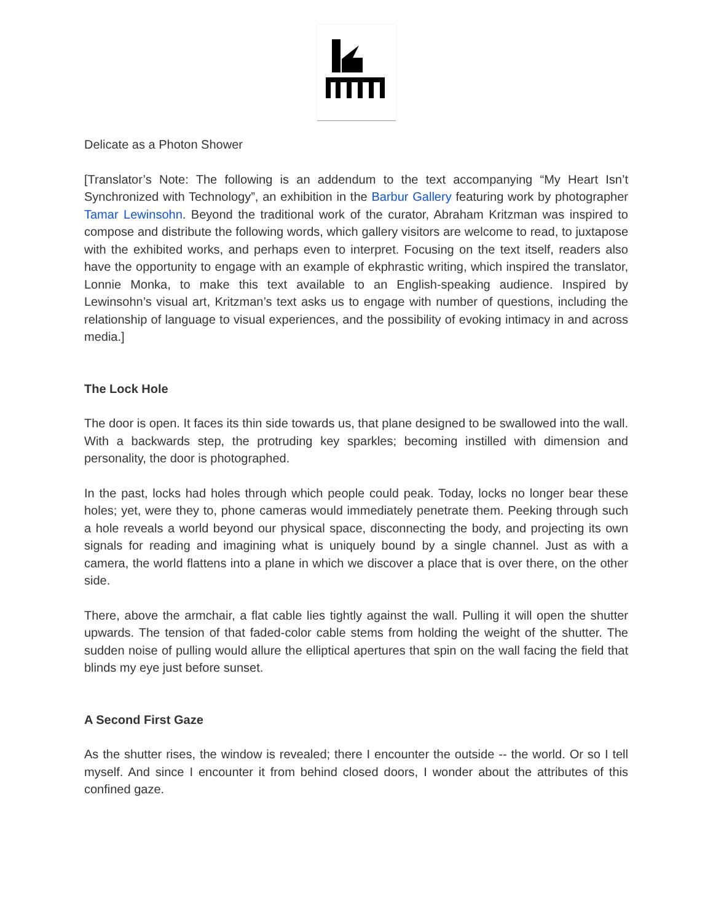Delicate as a Photon Shower
[Translator’s Note: The following is an addendum to the text accompanying “My Heart Isn’t Synchronized with Technology”, an exhibition in the Barbur Gallery featuring work by photographer Tamar Lewinsohn. Beyond the traditional work of the curator, Abraham Kritzman was inspired to compose and distribute the following words, which gallery visitors are welcome to read, to juxtapose with the exhibited works, and perhaps even to interpret. Focusing on the text itself, readers also have the opportunity to engage with an example of ekphrastic writing, which inspired the translator, Lonnie Monka, to make this text available to an English-speaking audience. Inspired by Lewinsohn’s visual art, Kritzman’s text asks us to engage with number of questions, including the relationship of language to visual experiences, and the possibility of evoking intimacy in and across media.]
The Lock Hole
The door is open. It faces its thin side towards us, that plane designed to be swallowed into the wall. With a backwards step, the protruding key sparkles; becoming instilled with dimension and personality, the door is photographed.
In the past, locks had holes through which people could peak. Today, locks no longer bear these holes; yet, were they to, phone cameras would immediately penetrate them. Peeking through such a hole reveals a world beyond our physical space, disconnecting the body, and projecting its own signals for reading and imagining what is uniquely bound by a single channel. Just as with a camera, the world flattens into a plane in which we discover a place that is over there, on the other side.
There, above the armchair, a flat cable lies tightly against the wall. Pulling it will open the shutter upwards. The tension of that faded-color cable stems from holding the weight of the shutter. The sudden noise of pulling would allure the elliptical apertures that spin on the wall facing the field that blinds my eye just before sunset.
A Second First Gaze
As the shutter rises, the window is revealed; there I encounter the outside -- the world. Or so I tell myself. And since I encounter it from behind closed doors, I wonder about the attributes of this confined gaze.